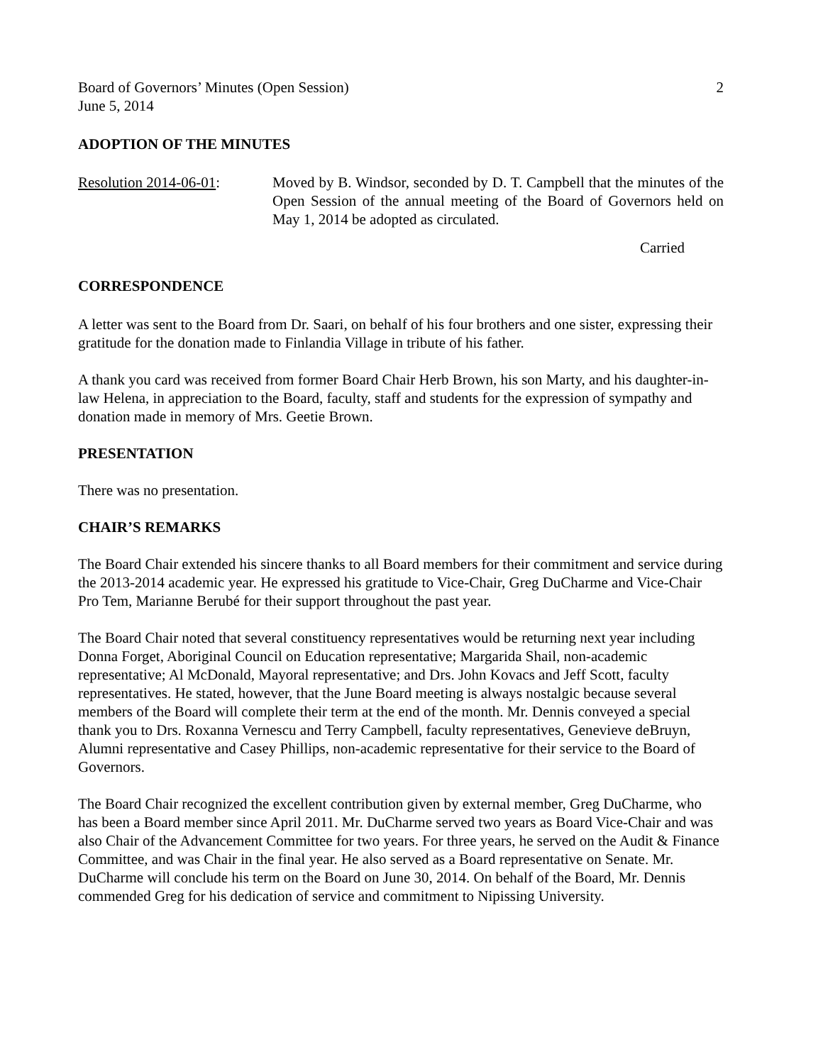Board of Governors’ Minutes (Open Session)
June 5, 2014 2
ADOPTION OF THE MINUTES
Resolution 2014-06-01:
Moved by B. Windsor, seconded by D. T. Campbell that the minutes of the Open Session of the annual meeting of the Board of Governors held on May 1, 2014 be adopted as circulated.
Carried
CORRESPONDENCE
A letter was sent to the Board from Dr. Saari, on behalf of his four brothers and one sister, expressing their gratitude for the donation made to Finlandia Village in tribute of his father.
A thank you card was received from former Board Chair Herb Brown, his son Marty, and his daughter-in-law Helena, in appreciation to the Board, faculty, staff and students for the expression of sympathy and donation made in memory of Mrs. Geetie Brown.
PRESENTATION
There was no presentation.
CHAIR’S REMARKS
The Board Chair extended his sincere thanks to all Board members for their commitment and service during the 2013-2014 academic year. He expressed his gratitude to Vice-Chair, Greg DuCharme and Vice-Chair Pro Tem, Marianne Berubé for their support throughout the past year.
The Board Chair noted that several constituency representatives would be returning next year including Donna Forget, Aboriginal Council on Education representative; Margarida Shail, non-academic representative; Al McDonald, Mayoral representative; and Drs. John Kovacs and Jeff Scott, faculty representatives. He stated, however, that the June Board meeting is always nostalgic because several members of the Board will complete their term at the end of the month. Mr. Dennis conveyed a special thank you to Drs. Roxanna Vernescu and Terry Campbell, faculty representatives, Genevieve deBruyn, Alumni representative and Casey Phillips, non-academic representative for their service to the Board of Governors.
The Board Chair recognized the excellent contribution given by external member, Greg DuCharme, who has been a Board member since April 2011. Mr. DuCharme served two years as Board Vice-Chair and was also Chair of the Advancement Committee for two years. For three years, he served on the Audit & Finance Committee, and was Chair in the final year. He also served as a Board representative on Senate. Mr. DuCharme will conclude his term on the Board on June 30, 2014. On behalf of the Board, Mr. Dennis commended Greg for his dedication of service and commitment to Nipissing University.